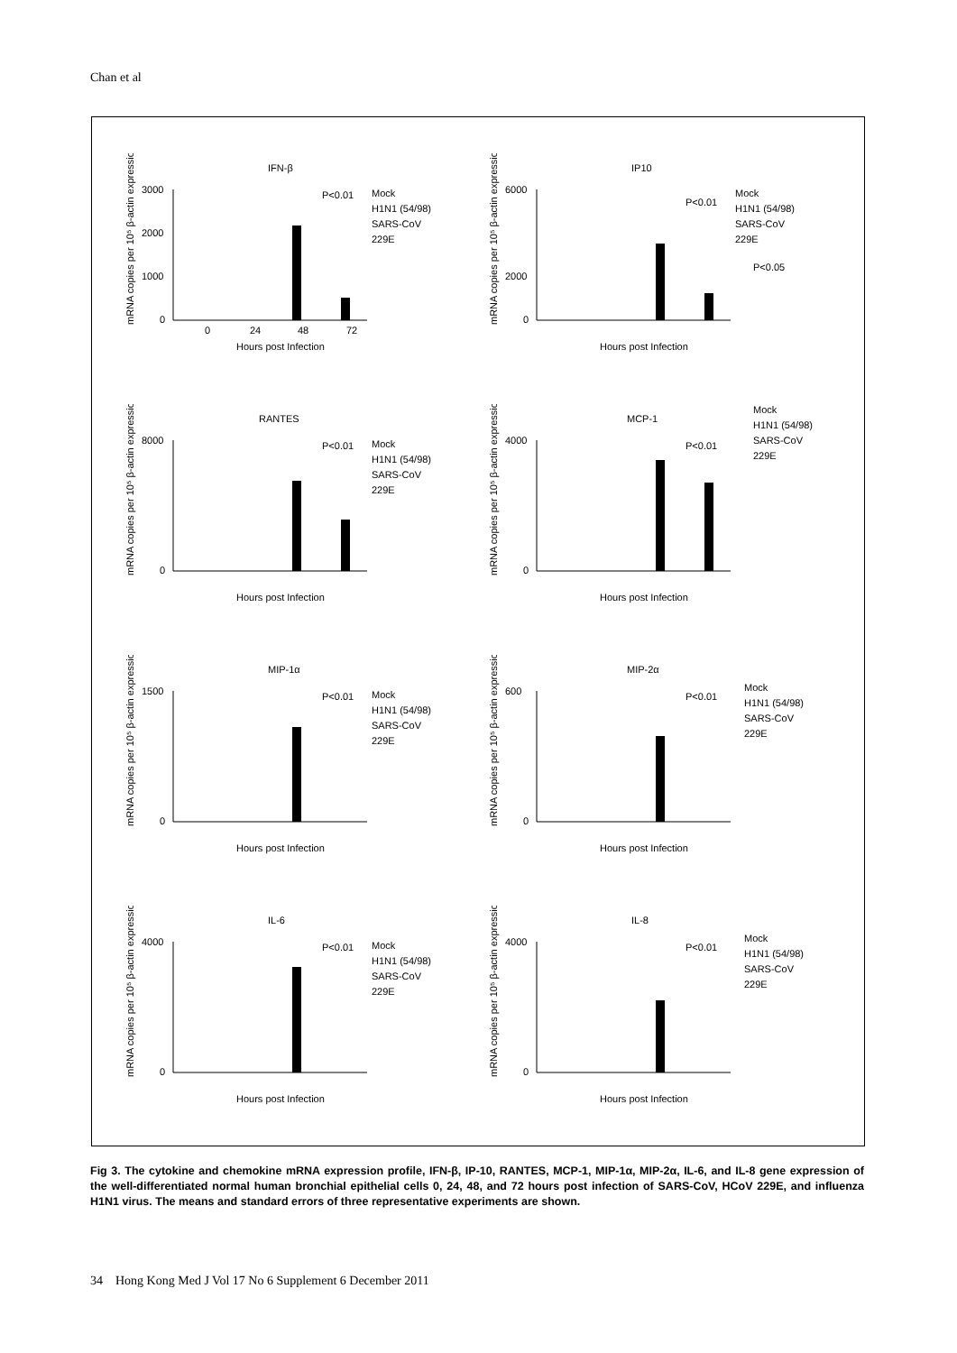Chan et al
mRNA copies per 10⁵ β-actin expression
IFN-β
3000
2000
1000
0
P<0.01
Mock
H1N1 (54/98)
SARS-CoV
229E
0
24
48
72
Hours post Infection
mRNA copies per 10⁵ β-actin expression
IP10
6000
2000
0
P<0.01
P<0.05
Mock
H1N1 (54/98)
SARS-CoV
229E
Hours post Infection
mRNA copies per 10⁵ β-actin expression
RANTES
8000
0
P<0.01
Mock
H1N1 (54/98)
SARS-CoV
229E
Hours post Infection
mRNA copies per 10⁵ β-actin expression
MCP-1
4000
0
P<0.01
Mock
H1N1 (54/98)
SARS-CoV
229E
Hours post Infection
mRNA copies per 10⁵ β-actin expression
MIP-1α
1500
0
P<0.01
Mock
H1N1 (54/98)
SARS-CoV
229E
Hours post Infection
mRNA copies per 10⁵ β-actin expression
MIP-2α
600
0
P<0.01
Mock
H1N1 (54/98)
SARS-CoV
229E
Hours post Infection
mRNA copies per 10⁵ β-actin expression
IL-6
4000
0
P<0.01
Mock
H1N1 (54/98)
SARS-CoV
229E
Hours post Infection
mRNA copies per 10⁵ β-actin expression
IL-8
4000
0
P<0.01
Mock
H1N1 (54/98)
SARS-CoV
229E
Hours post Infection
Fig 3. The cytokine and chemokine mRNA expression profile, IFN-β, IP-10, RANTES, MCP-1, MIP-1α, MIP-2α, IL-6, and IL-8 gene expression of the well-differentiated normal human bronchial epithelial cells 0, 24, 48, and 72 hours post infection of SARS-CoV, HCoV 229E, and influenza H1N1 virus. The means and standard errors of three representative experiments are shown.
34 Hong Kong Med J Vol 17 No 6 Supplement 6 December 2011